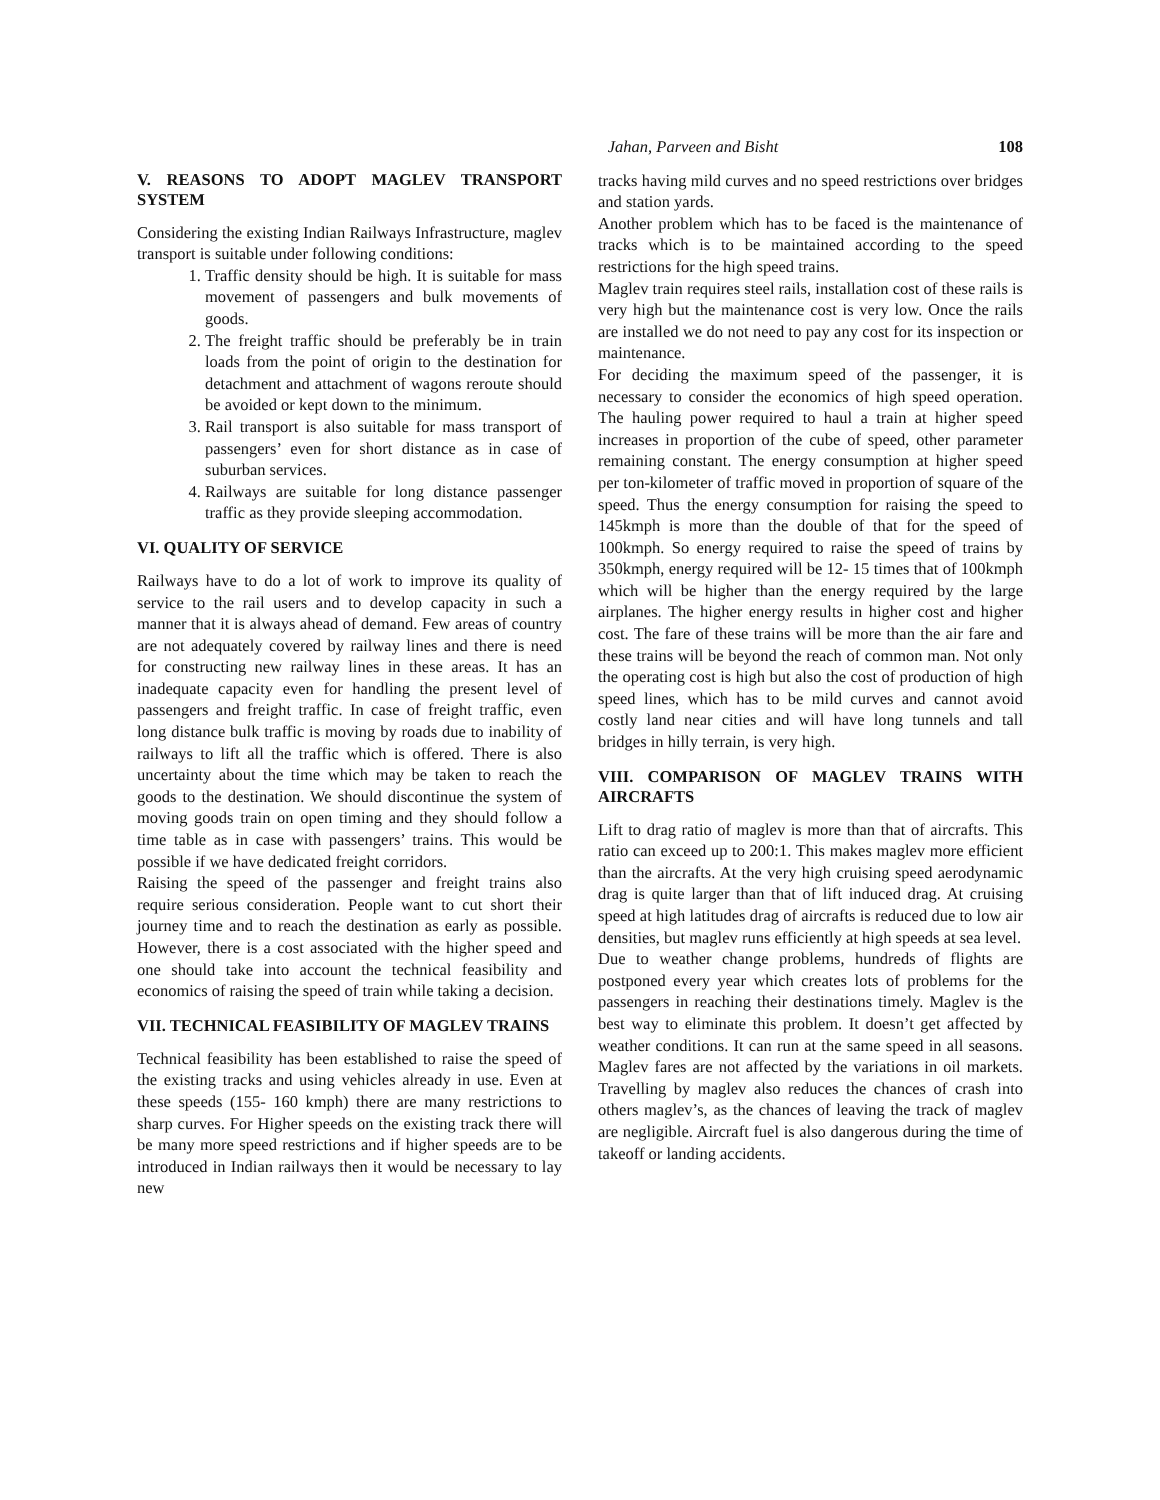Jahan, Parveen and Bisht 108
V. REASONS TO ADOPT MAGLEV TRANSPORT SYSTEM
Considering the existing Indian Railways Infrastructure, maglev transport is suitable under following conditions:
1. Traffic density should be high. It is suitable for mass movement of passengers and bulk movements of goods.
2. The freight traffic should be preferably be in train loads from the point of origin to the destination for detachment and attachment of wagons reroute should be avoided or kept down to the minimum.
3. Rail transport is also suitable for mass transport of passengers’ even for short distance as in case of suburban services.
4. Railways are suitable for long distance passenger traffic as they provide sleeping accommodation.
VI. QUALITY OF SERVICE
Railways have to do a lot of work to improve its quality of service to the rail users and to develop capacity in such a manner that it is always ahead of demand. Few areas of country are not adequately covered by railway lines and there is need for constructing new railway lines in these areas. It has an inadequate capacity even for handling the present level of passengers and freight traffic. In case of freight traffic, even long distance bulk traffic is moving by roads due to inability of railways to lift all the traffic which is offered. There is also uncertainty about the time which may be taken to reach the goods to the destination. We should discontinue the system of moving goods train on open timing and they should follow a time table as in case with passengers’ trains. This would be possible if we have dedicated freight corridors.
Raising the speed of the passenger and freight trains also require serious consideration. People want to cut short their journey time and to reach the destination as early as possible. However, there is a cost associated with the higher speed and one should take into account the technical feasibility and economics of raising the speed of train while taking a decision.
VII. TECHNICAL FEASIBILITY OF MAGLEV TRAINS
Technical feasibility has been established to raise the speed of the existing tracks and using vehicles already in use. Even at these speeds (155- 160 kmph) there are many restrictions to sharp curves. For Higher speeds on the existing track there will be many more speed restrictions and if higher speeds are to be introduced in Indian railways then it would be necessary to lay new
tracks having mild curves and no speed restrictions over bridges and station yards.
Another problem which has to be faced is the maintenance of tracks which is to be maintained according to the speed restrictions for the high speed trains.
Maglev train requires steel rails, installation cost of these rails is very high but the maintenance cost is very low. Once the rails are installed we do not need to pay any cost for its inspection or maintenance.
For deciding the maximum speed of the passenger, it is necessary to consider the economics of high speed operation. The hauling power required to haul a train at higher speed increases in proportion of the cube of speed, other parameter remaining constant. The energy consumption at higher speed per ton-kilometer of traffic moved in proportion of square of the speed. Thus the energy consumption for raising the speed to 145kmph is more than the double of that for the speed of 100kmph. So energy required to raise the speed of trains by 350kmph, energy required will be 12- 15 times that of 100kmph which will be higher than the energy required by the large airplanes. The higher energy results in higher cost and higher cost. The fare of these trains will be more than the air fare and these trains will be beyond the reach of common man. Not only the operating cost is high but also the cost of production of high speed lines, which has to be mild curves and cannot avoid costly land near cities and will have long tunnels and tall bridges in hilly terrain, is very high.
VIII. COMPARISON OF MAGLEV TRAINS WITH AIRCRAFTS
Lift to drag ratio of maglev is more than that of aircrafts. This ratio can exceed up to 200:1. This makes maglev more efficient than the aircrafts. At the very high cruising speed aerodynamic drag is quite larger than that of lift induced drag. At cruising speed at high latitudes drag of aircrafts is reduced due to low air densities, but maglev runs efficiently at high speeds at sea level.
Due to weather change problems, hundreds of flights are postponed every year which creates lots of problems for the passengers in reaching their destinations timely. Maglev is the best way to eliminate this problem. It doesn’t get affected by weather conditions. It can run at the same speed in all seasons. Maglev fares are not affected by the variations in oil markets. Travelling by maglev also reduces the chances of crash into others maglev’s, as the chances of leaving the track of maglev are negligible. Aircraft fuel is also dangerous during the time of takeoff or landing accidents.